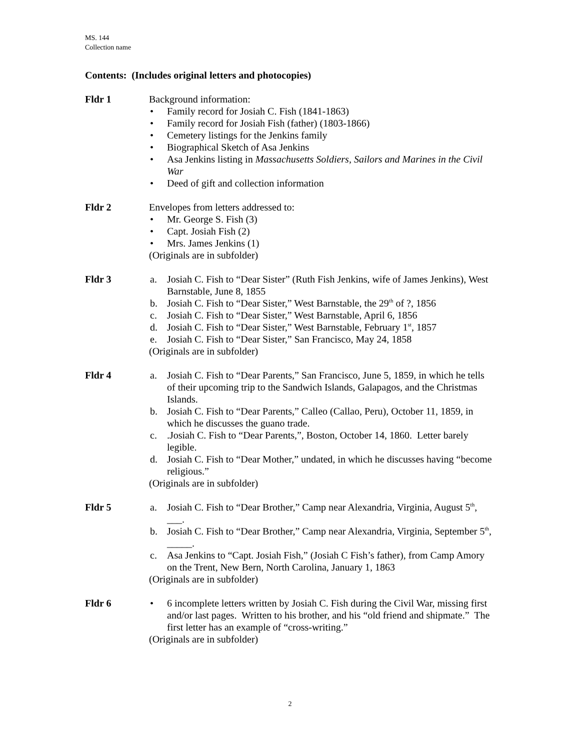MS. 144
Collection name
Contents: (Includes original letters and photocopies)
Fldr 1 Background information:
• Family record for Josiah C. Fish (1841-1863)
• Family record for Josiah Fish (father) (1803-1866)
• Cemetery listings for the Jenkins family
• Biographical Sketch of Asa Jenkins
• Asa Jenkins listing in Massachusetts Soldiers, Sailors and Marines in the Civil War
• Deed of gift and collection information
Fldr 2 Envelopes from letters addressed to:
• Mr. George S. Fish (3)
• Capt. Josiah Fish (2)
• Mrs. James Jenkins (1)
(Originals are in subfolder)
Fldr 3 a. Josiah C. Fish to “Dear Sister” (Ruth Fish Jenkins, wife of James Jenkins), West Barnstable, June 8, 1855
b. Josiah C. Fish to “Dear Sister,” West Barnstable, the 29<sup>th</sup> of ?, 1856
c. Josiah C. Fish to “Dear Sister,” West Barnstable, April 6, 1856
d. Josiah C. Fish to “Dear Sister,” West Barnstable, February 1<sup>st</sup>, 1857
e. Josiah C. Fish to “Dear Sister,” San Francisco, May 24, 1858
(Originals are in subfolder)
Fldr 4 a. Josiah C. Fish to “Dear Parents,” San Francisco, June 5, 1859, in which he tells of their upcoming trip to the Sandwich Islands, Galapagos, and the Christmas Islands.
b. Josiah C. Fish to “Dear Parents,” Calleo (Callao, Peru), October 11, 1859, in which he discusses the guano trade.
c..Josiah C. Fish to “Dear Parents,”, Boston, October 14, 1860. Letter barely legible.
d. Josiah C. Fish to “Dear Mother,” undated, in which he discusses having “become religious.”
(Originals are in subfolder)
Fldr 5 a. Josiah C. Fish to “Dear Brother,” Camp near Alexandria, Virginia, August 5<sup>th</sup>, ___.
b. Josiah C. Fish to “Dear Brother,” Camp near Alexandria, Virginia, September 5<sup>th</sup>, _____.
c. Asa Jenkins to “Capt. Josiah Fish,” (Josiah C Fish’s father), from Camp Amory on the Trent, New Bern, North Carolina, January 1, 1863
(Originals are in subfolder)
Fldr 6 • 6 incomplete letters written by Josiah C. Fish during the Civil War, missing first and/or last pages. Written to his brother, and his “old friend and shipmate.” The first letter has an example of “cross-writing.”
(Originals are in subfolder)
2